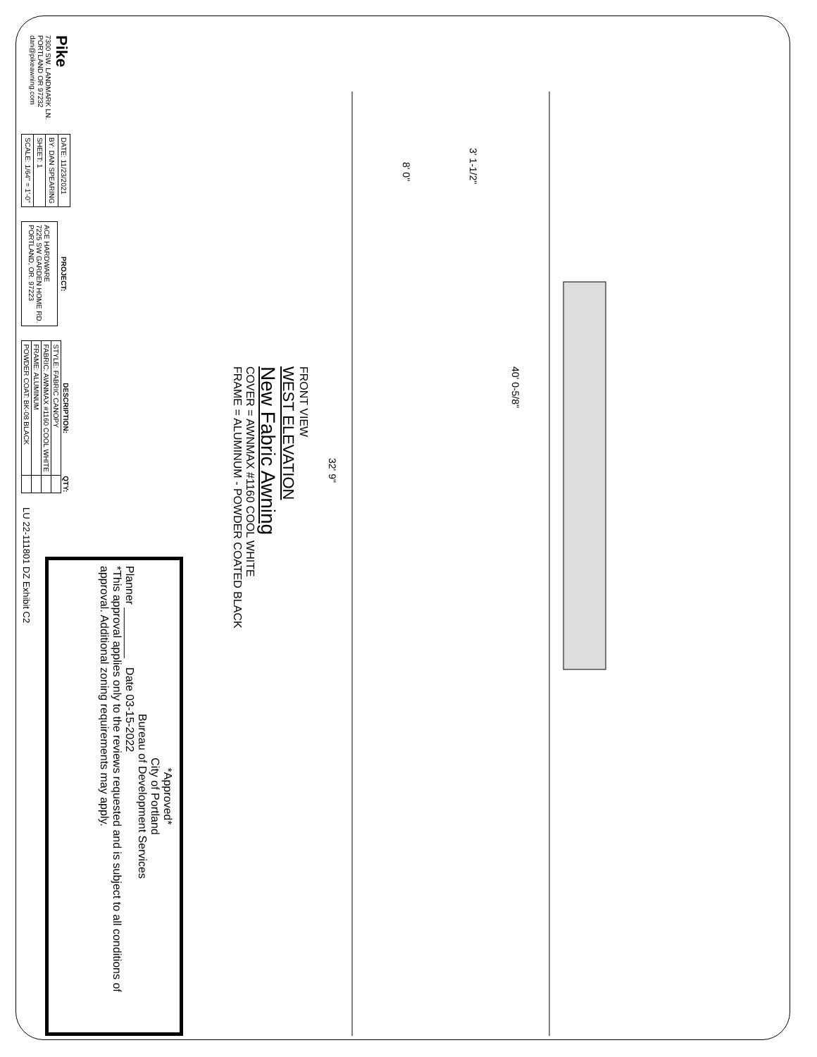3' 1-1/2"
8' 0"
40' 0-5/8"
32' 9"
FRONT VIEW
WEST ELEVATION
New Fabric Awning
COVER = AWNMAX #1160 COOL WHITE
FRAME = ALUMINUM - POWDER COATED BLACK
*Approved*
City of Portland
Bureau of Development Services
Planner ________ Date 03-15-2022
*This approval applies only to the reviews requested and is subject to all conditions of approval. Additional zoning requirements may apply.
Pike
7300 SW. LANDMARK LN.
PORTLAND OR 97232
dan@pikeawning.com
| DATE: 11/23/2021 |
| BY: DAN SPEARING |
| SHEET: 1 |
| SCALE: 1/64" = 1'-0" |
| PROJECT: |
| --- |
| ACE HARDWARE 7225 SW GARDEN HOME RD. PORTLAND, OR. 97223 |
| DESCRIPTION: | QTY: |
| --- | --- |
| STYLE: FABRIC CANOPY | |
| FABRIC: AWNMAX #1160 COOL WHITE | |
| FRAME: ALUMINUM | |
| POWDER COAT: BK-08 BLACK | |
LU 22-111801 DZ Exhibit C2